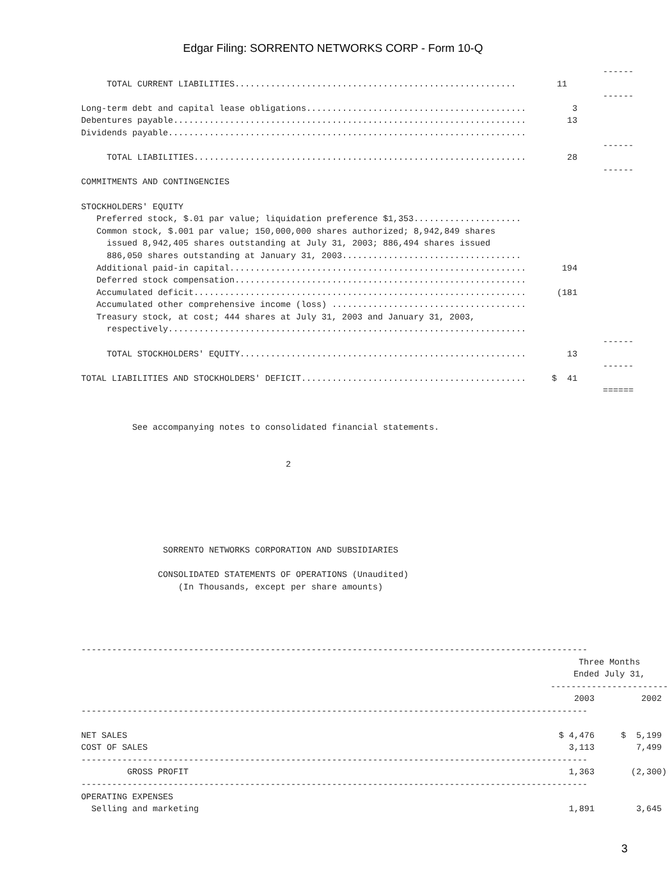Edgar Filing: SORRENTO NETWORKS CORP - Form 10-Q
                                                                                                      ------
     TOTAL CURRENT LIABILITIES.......................................................        11
                                                                                                      ------
Long-term debt and capital lease obligations...........................................         3
Debentures payable.....................................................................        13
Dividends payable......................................................................
                                                                                                      ------
     TOTAL LIABILITIES.................................................................        28
                                                                                                      ------
COMMITMENTS AND CONTINGENCIES

STOCKHOLDERS' EQUITY
   Preferred stock, $.01 par value; liquidation preference $1,353.....................
   Common stock, $.001 par value; 150,000,000 shares authorized; 8,942,849 shares
     issued 8,942,405 shares outstanding at July 31, 2003; 886,494 shares issued
     886,050 shares outstanding at January 31, 2003...................................
   Additional paid-in capital..........................................................       194
   Deferred stock compensation.........................................................
   Accumulated deficit.................................................................      (181
   Accumulated other comprehensive income (loss) ......................................
   Treasury stock, at cost; 444 shares at July 31, 2003 and January 31, 2003,
     respectively......................................................................
                                                                                                      ------
     TOTAL STOCKHOLDERS' EQUITY........................................................        13
                                                                                                      ------
TOTAL LIABILITIES AND STOCKHOLDERS' DEFICIT............................................     $  41
                                                                                                      ======


          See accompanying notes to consolidated financial statements.


                                        2






                SORRENTO NETWORKS CORPORATION AND SUBSIDIARIES

               CONSOLIDATED STATEMENTS OF OPERATIONS (Unaudited)
                   (In Thousands, except per share amounts)
---------------------------------------------------------------------------------------------------
| | Three Months Ended July 31, ----------------------- | |
| --- | --- | --- |
| | 2003 | 2002 |
---------------------------------------------------------------------------------------------------
| NET SALES | $ 4,476 | $ 5,199 |
| COST OF SALES | 3,113 | 7,499 |
---------------------------------------------------------------------------------------------------
| GROSS PROFIT | 1,363 | (2,300) |
---------------------------------------------------------------------------------------------------
| OPERATING EXPENSES | | |
| Selling and marketing | 1,891 | 3,645 |
3